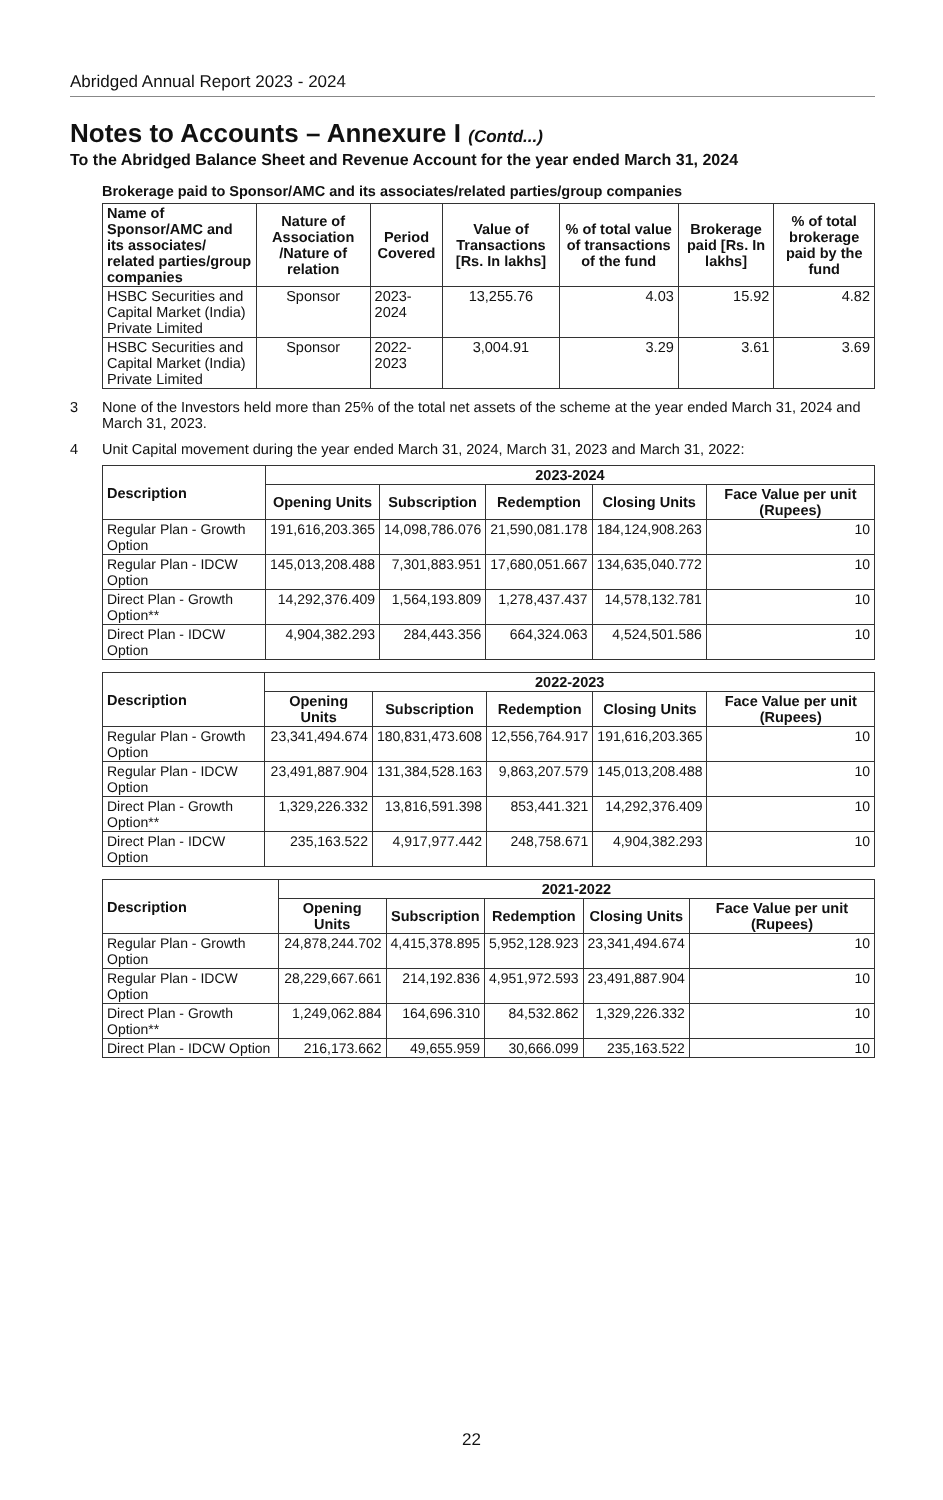Abridged Annual Report 2023 - 2024
Notes to Accounts – Annexure I (Contd...)
To the Abridged Balance Sheet and Revenue Account for the year ended March 31, 2024
Brokerage paid to Sponsor/AMC and its associates/related parties/group companies
| Name of Sponsor/AMC and its associates/ related parties/group companies | Nature of Association /Nature of relation | Period Covered | Value of Transactions [Rs. In lakhs] | % of total value of transactions of the fund | Brokerage paid [Rs. In lakhs] | % of total brokerage paid by the fund |
| --- | --- | --- | --- | --- | --- | --- |
| HSBC Securities and Capital Market (India) Private Limited | Sponsor | 2023-2024 | 13,255.76 | 4.03 | 15.92 | 4.82 |
| HSBC Securities and Capital Market (India) Private Limited | Sponsor | 2022-2023 | 3,004.91 | 3.29 | 3.61 | 3.69 |
3 None of the Investors held more than 25% of the total net assets of the scheme at the year ended March 31, 2024 and March 31, 2023.
4 Unit Capital movement during the year ended March 31, 2024, March 31, 2023 and March 31, 2022:
| Description | 2023-2024 | | | | |
| --- | --- | --- | --- | --- | --- |
| | Opening Units | Subscription | Redemption | Closing Units | Face Value per unit (Rupees) |
| Regular Plan - Growth Option | 191,616,203.365 | 14,098,786.076 | 21,590,081.178 | 184,124,908.263 | 10 |
| Regular Plan - IDCW Option | 145,013,208.488 | 7,301,883.951 | 17,680,051.667 | 134,635,040.772 | 10 |
| Direct Plan - Growth Option** | 14,292,376.409 | 1,564,193.809 | 1,278,437.437 | 14,578,132.781 | 10 |
| Direct Plan - IDCW Option | 4,904,382.293 | 284,443.356 | 664,324.063 | 4,524,501.586 | 10 |
| Description | 2022-2023 | | | | |
| --- | --- | --- | --- | --- | --- |
| | Opening Units | Subscription | Redemption | Closing Units | Face Value per unit (Rupees) |
| Regular Plan - Growth Option | 23,341,494.674 | 180,831,473.608 | 12,556,764.917 | 191,616,203.365 | 10 |
| Regular Plan - IDCW Option | 23,491,887.904 | 131,384,528.163 | 9,863,207.579 | 145,013,208.488 | 10 |
| Direct Plan - Growth Option** | 1,329,226.332 | 13,816,591.398 | 853,441.321 | 14,292,376.409 | 10 |
| Direct Plan - IDCW Option | 235,163.522 | 4,917,977.442 | 248,758.671 | 4,904,382.293 | 10 |
| Description | 2021-2022 | | | | |
| --- | --- | --- | --- | --- | --- |
| | Opening Units | Subscription | Redemption | Closing Units | Face Value per unit (Rupees) |
| Regular Plan - Growth Option | 24,878,244.702 | 4,415,378.895 | 5,952,128.923 | 23,341,494.674 | 10 |
| Regular Plan - IDCW Option | 28,229,667.661 | 214,192.836 | 4,951,972.593 | 23,491,887.904 | 10 |
| Direct Plan - Growth Option** | 1,249,062.884 | 164,696.310 | 84,532.862 | 1,329,226.332 | 10 |
| Direct Plan - IDCW Option | 216,173.662 | 49,655.959 | 30,666.099 | 235,163.522 | 10 |
22